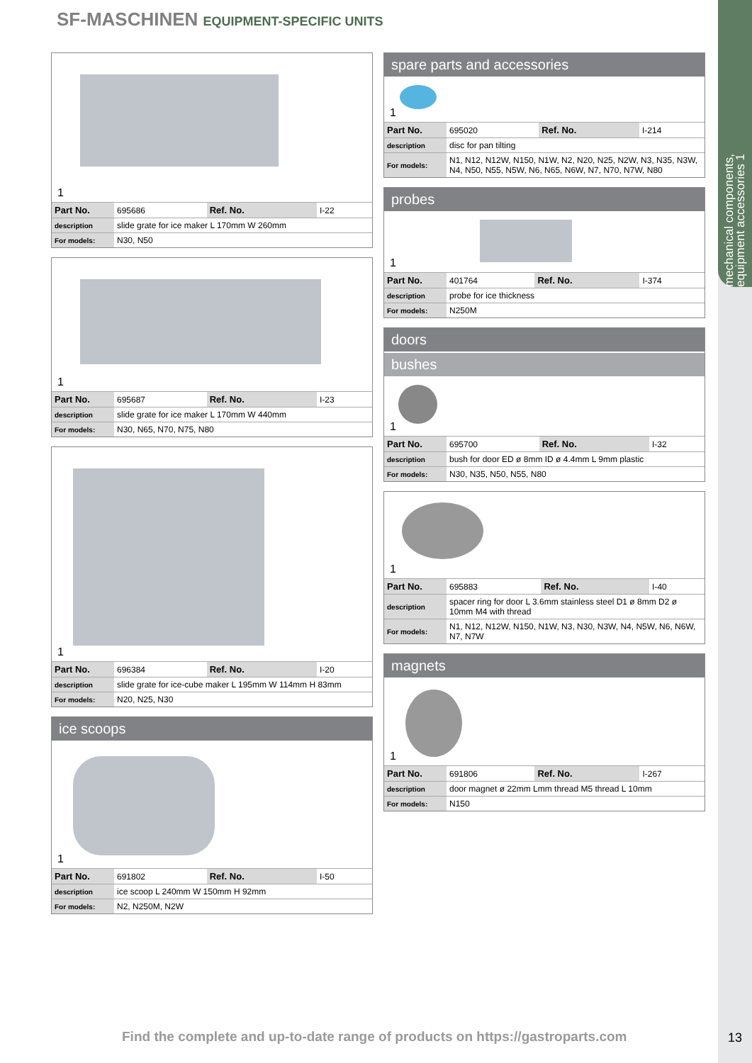mechanical components, equipment accessories 1
SF-MASCHINEN EQUIPMENT-SPECIFIC UNITS
1
| Part No. | 695686 | Ref. No. | I-22 |
| description | slide grate for ice maker L 170mm W 260mm | | |
| For models: | N30, N50 | | |
1
| Part No. | 695687 | Ref. No. | I-23 |
| description | slide grate for ice maker L 170mm W 440mm | | |
| For models: | N30, N65, N70, N75, N80 | | |
1
| Part No. | 696384 | Ref. No. | I-20 |
| description | slide grate for ice-cube maker L 195mm W 114mm H 83mm | | |
| For models: | N20, N25, N30 | | |
ice scoops
1
| Part No. | 691802 | Ref. No. | I-50 |
| description | ice scoop L 240mm W 150mm H 92mm | | |
| For models: | N2, N250M, N2W | | |
spare parts and accessories
1
| Part No. | 695020 | Ref. No. | I-214 |
| description | disc for pan tilting | | |
| For models: | N1, N12, N12W, N150, N1W, N2, N20, N25, N2W, N3, N35, N3W, N4, N50, N55, N5W, N6, N65, N6W, N7, N70, N7W, N80 | | |
probes
1
| Part No. | 401764 | Ref. No. | I-374 |
| description | probe for ice thickness | | |
| For models: | N250M | | |
doors
bushes
1
| Part No. | 695700 | Ref. No. | I-32 |
| description | bush for door ED ø 8mm ID ø 4.4mm L 9mm plastic | | |
| For models: | N30, N35, N50, N55, N80 | | |
1
| Part No. | 695883 | Ref. No. | I-40 |
| description | spacer ring for door L 3.6mm stainless steel D1 ø 8mm D2 ø 10mm M4 with thread | | |
| For models: | N1, N12, N12W, N150, N1W, N3, N30, N3W, N4, N5W, N6, N6W, N7, N7W | | |
magnets
1
| Part No. | 691806 | Ref. No. | I-267 |
| description | door magnet ø 22mm Lmm thread M5 thread L 10mm | | |
| For models: | N150 | | |
Find the complete and up-to-date range of products on https://gastroparts.com
13